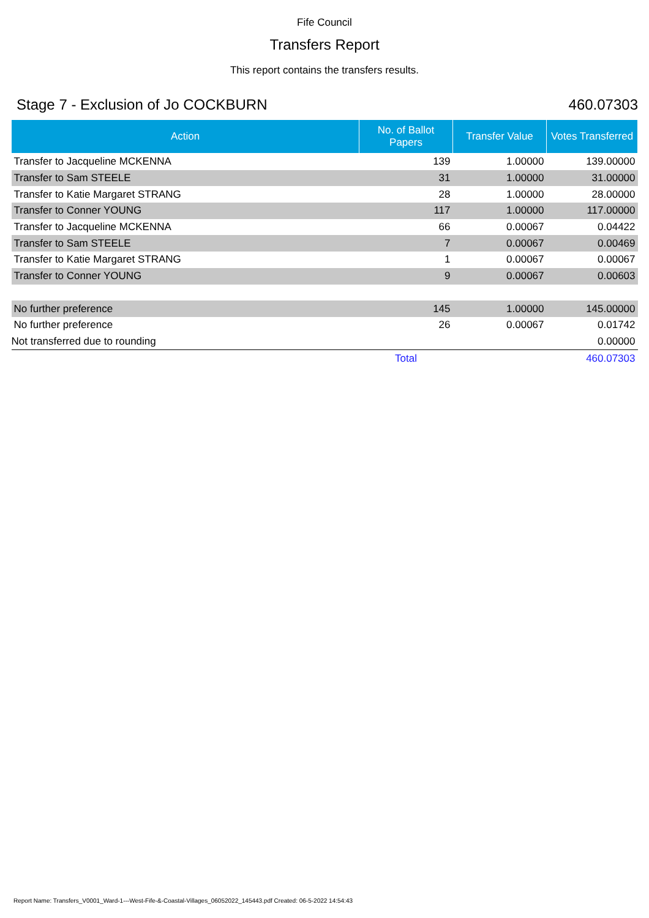Fife Council
Transfers Report
This report contains the transfers results.
Stage 7 - Exclusion of Jo COCKBURN 460.07303
| Action | No. of Ballot Papers | Transfer Value | Votes Transferred |
| --- | --- | --- | --- |
| Transfer to Jacqueline MCKENNA | 139 | 1.00000 | 139.00000 |
| Transfer to Sam STEELE | 31 | 1.00000 | 31.00000 |
| Transfer to Katie Margaret STRANG | 28 | 1.00000 | 28.00000 |
| Transfer to Conner YOUNG | 117 | 1.00000 | 117.00000 |
| Transfer to Jacqueline MCKENNA | 66 | 0.00067 | 0.04422 |
| Transfer to Sam STEELE | 7 | 0.00067 | 0.00469 |
| Transfer to Katie Margaret STRANG | 1 | 0.00067 | 0.00067 |
| Transfer to Conner YOUNG | 9 | 0.00067 | 0.00603 |
| No further preference | 145 | 1.00000 | 145.00000 |
| No further preference | 26 | 0.00067 | 0.01742 |
| Not transferred due to rounding | | | 0.00000 |
| | Total | | 460.07303 |
Report Name: Transfers_V0001_Ward-1---West-Fife-&-Coastal-Villages_06052022_145443.pdf Created: 06-5-2022 14:54:43